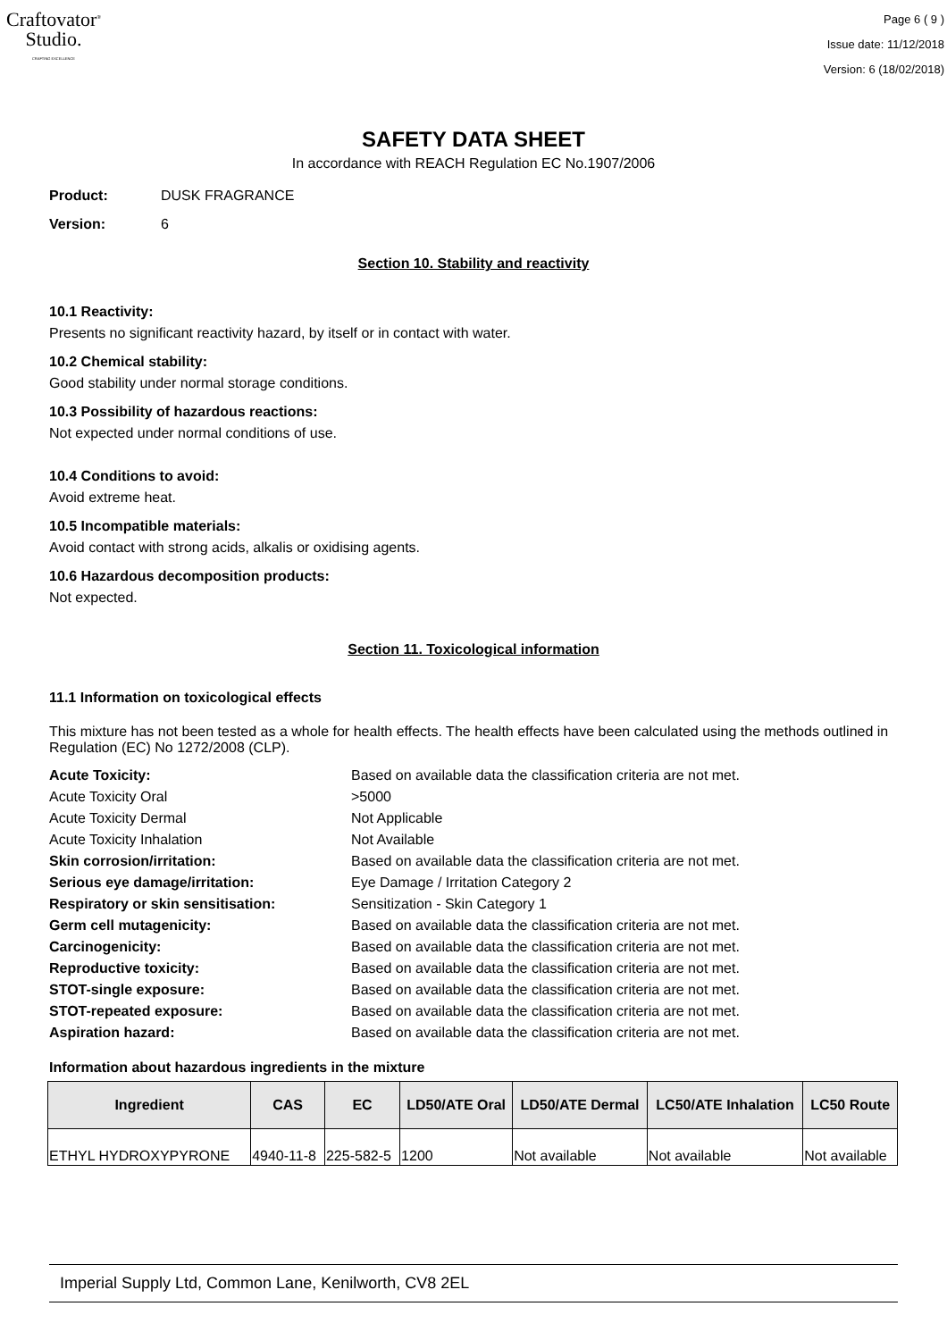Craftovator<sup>®</sup>
Studio.
CRAFTING EXCELLENCE
Page 6 ( 9 )
Issue date: 11/12/2018
Version: 6 (18/02/2018)
SAFETY DATA SHEET
In accordance with REACH Regulation EC No.1907/2006
Product: DUSK FRAGRANCE
Version: 6
Section 10. Stability and reactivity
10.1 Reactivity:
Presents no significant reactivity hazard, by itself or in contact with water.
10.2 Chemical stability:
Good stability under normal storage conditions.
10.3 Possibility of hazardous reactions:
Not expected under normal conditions of use.
10.4 Conditions to avoid:
Avoid extreme heat.
10.5 Incompatible materials:
Avoid contact with strong acids, alkalis or oxidising agents.
10.6 Hazardous decomposition products:
Not expected.
Section 11. Toxicological information
11.1 Information on toxicological effects
This mixture has not been tested as a whole for health effects. The health effects have been calculated using the methods outlined in Regulation (EC) No 1272/2008 (CLP).
| Acute Toxicity: | Based on available data the classification criteria are not met. |
| Acute Toxicity Oral | >5000 |
| Acute Toxicity Dermal | Not Applicable |
| Acute Toxicity Inhalation | Not Available |
| Skin corrosion/irritation: | Based on available data the classification criteria are not met. |
| Serious eye damage/irritation: | Eye Damage / Irritation Category 2 |
| Respiratory or skin sensitisation: | Sensitization - Skin Category 1 |
| Germ cell mutagenicity: | Based on available data the classification criteria are not met. |
| Carcinogenicity: | Based on available data the classification criteria are not met. |
| Reproductive toxicity: | Based on available data the classification criteria are not met. |
| STOT-single exposure: | Based on available data the classification criteria are not met. |
| STOT-repeated exposure: | Based on available data the classification criteria are not met. |
| Aspiration hazard: | Based on available data the classification criteria are not met. |
Information about hazardous ingredients in the mixture
| Ingredient | CAS | EC | LD50/ATE Oral | LD50/ATE Dermal | LC50/ATE Inhalation | LC50 Route |
| --- | --- | --- | --- | --- | --- | --- |
| ETHYL HYDROXYPYRONE | 4940-11-8 | 225-582-5 | 1200 | Not available | Not available | Not available |
Imperial Supply Ltd, Common Lane, Kenilworth, CV8 2EL